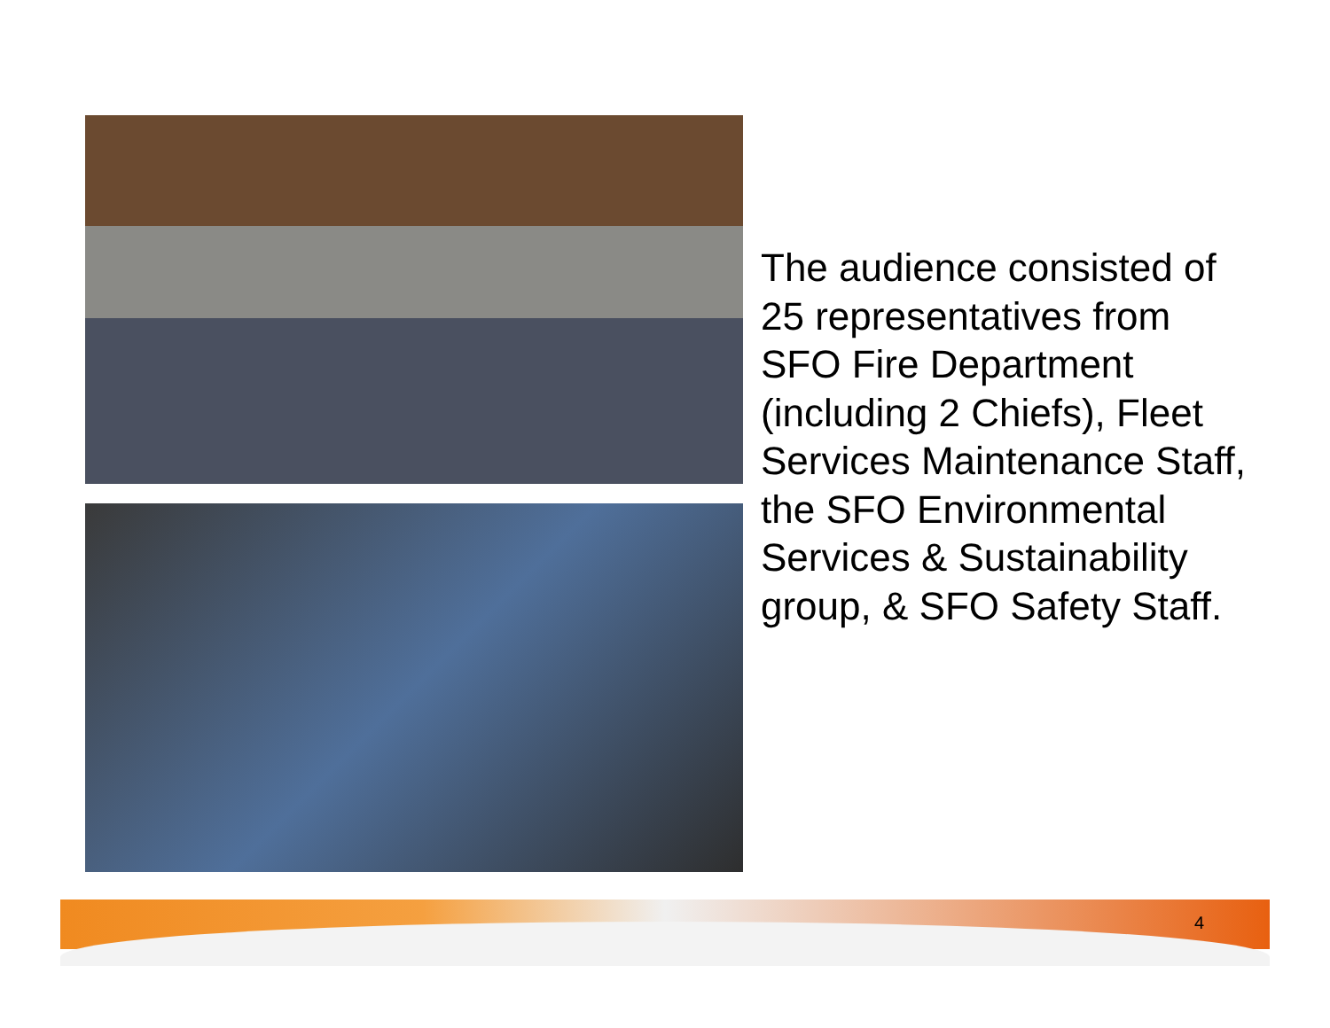The audience consisted of 25 representatives from SFO Fire Department (including 2 Chiefs), Fleet Services Maintenance Staff, the SFO Environmental Services & Sustainability group, & SFO Safety Staff.
4